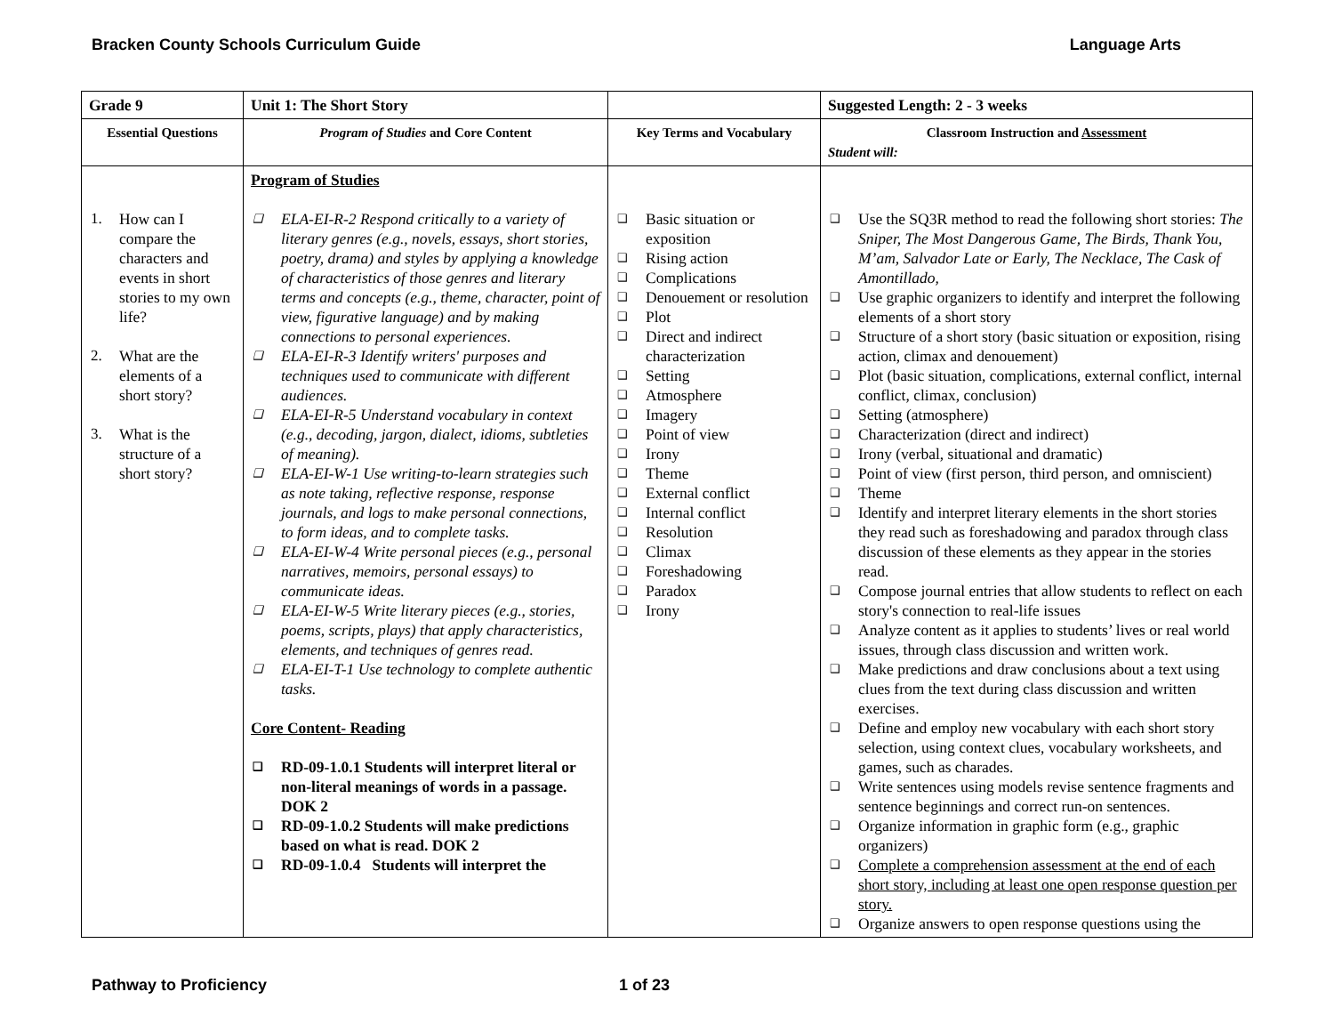Bracken County Schools Curriculum Guide Language Arts
| Grade 9 | Unit 1: The Short Story | | Suggested Length: 2 - 3 weeks |
| Essential Questions | Program of Studies and Core Content | Key Terms and Vocabulary | Classroom Instruction and Assessment Student will: |
| 1. How can I compare the characters and events in short stories to my own life? 2. What are the elements of a short story? 3. What is the structure of a short story? | Program of Studies ❑ ELA-EI-R-2 Respond critically to a variety of literary genres (e.g., novels, essays, short stories, poetry, drama) and styles by applying a knowledge of characteristics of those genres and literary terms and concepts (e.g., theme, character, point of view, figurative language) and by making connections to personal experiences. ❑ ELA-EI-R-3 Identify writers' purposes and techniques used to communicate with different audiences. ❑ ELA-EI-R-5 Understand vocabulary in context (e.g., decoding, jargon, dialect, idioms, subtleties of meaning). ❑ ELA-EI-W-1 Use writing-to-learn strategies such as note taking, reflective response, response journals, and logs to make personal connections, to form ideas, and to complete tasks. ❑ ELA-EI-W-4 Write personal pieces (e.g., personal narratives, memoirs, personal essays) to communicate ideas. ❑ ELA-EI-W-5 Write literary pieces (e.g., stories, poems, scripts, plays) that apply characteristics, elements, and techniques of genres read. ❑ ELA-EI-T-1 Use technology to complete authentic tasks. Core Content- Reading ❑ RD-09-1.0.1 Students will interpret literal or non-literal meanings of words in a passage. DOK 2 ❑ RD-09-1.0.2 Students will make predictions based on what is read. DOK 2 ❑ RD-09-1.0.4 Students will interpret the | ❑ Basic situation or exposition ❑ Rising action ❑ Complications ❑ Denouement or resolution ❑ Plot ❑ Direct and indirect characterization ❑ Setting ❑ Atmosphere ❑ Imagery ❑ Point of view ❑ Irony ❑ Theme ❑ External conflict ❑ Internal conflict ❑ Resolution ❑ Climax ❑ Foreshadowing ❑ Paradox ❑ Irony | ❑ Use the SQ3R method to read the following short stories: The Sniper, The Most Dangerous Game, The Birds, Thank You, M’am, Salvador Late or Early, The Necklace, The Cask of Amontillado, ❑ Use graphic organizers to identify and interpret the following elements of a short story ❑ Structure of a short story (basic situation or exposition, rising action, climax and denouement) ❑ Plot (basic situation, complications, external conflict, internal conflict, climax, conclusion) ❑ Setting (atmosphere) ❑ Characterization (direct and indirect) ❑ Irony (verbal, situational and dramatic) ❑ Point of view (first person, third person, and omniscient) ❑ Theme ❑ Identify and interpret literary elements in the short stories they read such as foreshadowing and paradox through class discussion of these elements as they appear in the stories read. ❑ Compose journal entries that allow students to reflect on each story's connection to real-life issues ❑ Analyze content as it applies to students’ lives or real world issues, through class discussion and written work. ❑ Make predictions and draw conclusions about a text using clues from the text during class discussion and written exercises. ❑ Define and employ new vocabulary with each short story selection, using context clues, vocabulary worksheets, and games, such as charades. ❑ Write sentences using models revise sentence fragments and sentence beginnings and correct run-on sentences. ❑ Organize information in graphic form (e.g., graphic organizers) ❑ Complete a comprehension assessment at the end of each short story, including at least one open response question per story. ❑ Organize answers to open response questions using the |
Pathway to Proficiency 1 of 23